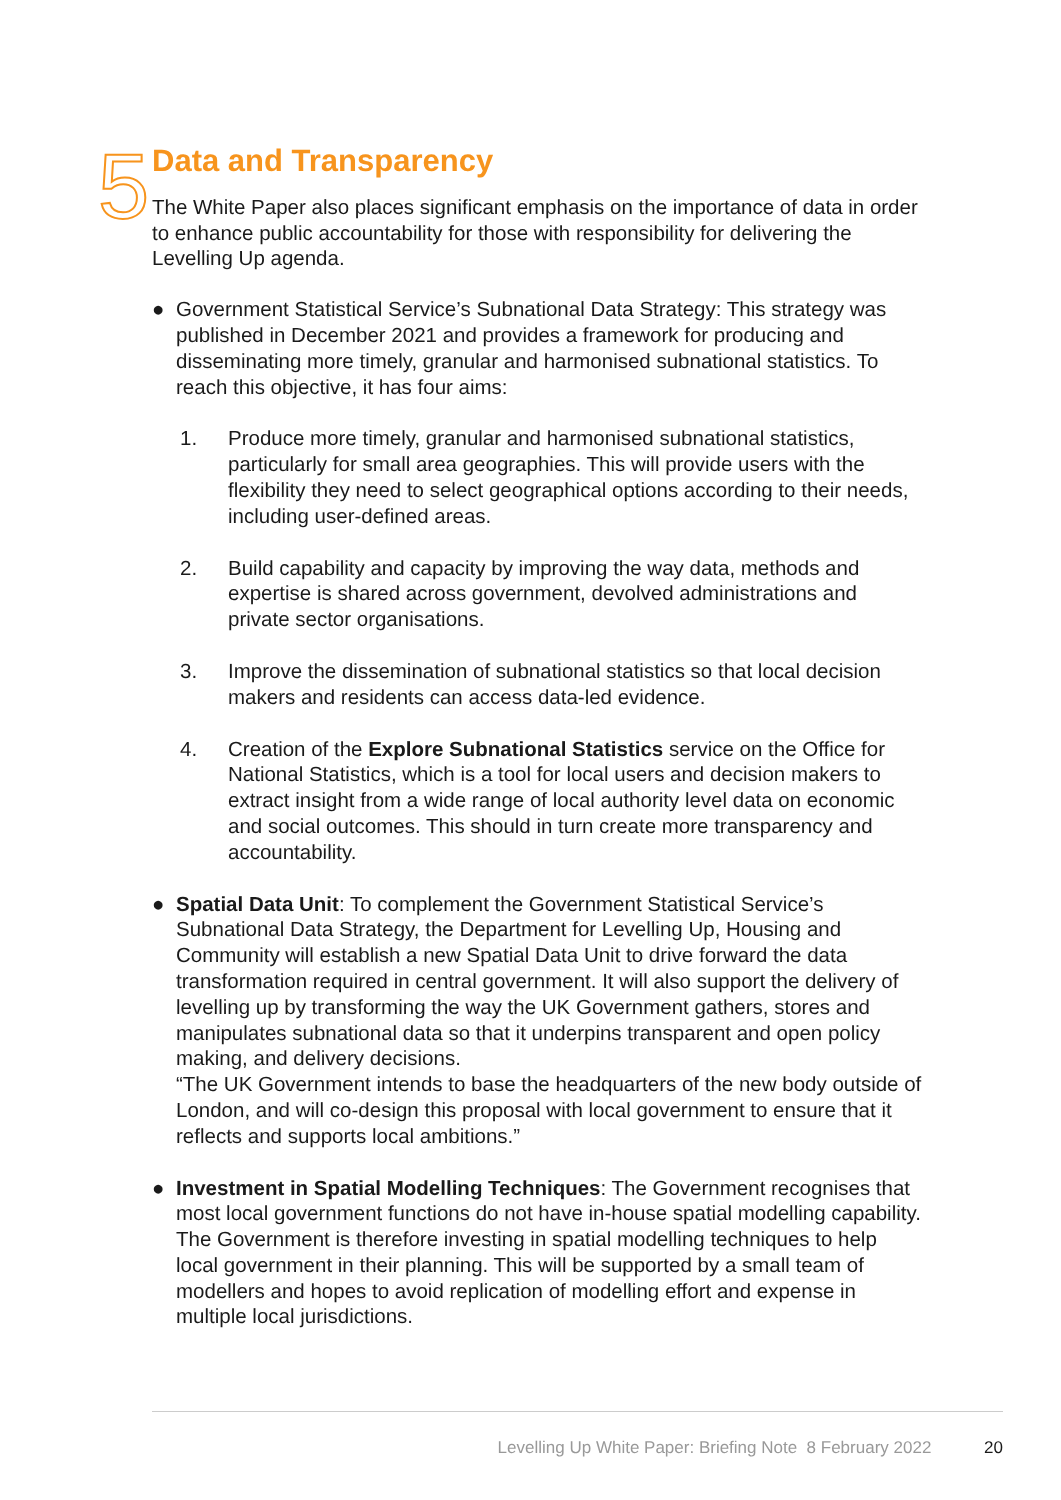5
Data and Transparency
The White Paper also places significant emphasis on the importance of data in order to enhance public accountability for those with responsibility for delivering the Levelling Up agenda.
● Government Statistical Service’s Subnational Data Strategy: This strategy was published in December 2021 and provides a framework for producing and disseminating more timely, granular and harmonised subnational statistics. To reach this objective, it has four aims:
1. Produce more timely, granular and harmonised subnational statistics, particularly for small area geographies. This will provide users with the flexibility they need to select geographical options according to their needs, including user-defined areas.
2. Build capability and capacity by improving the way data, methods and expertise is shared across government, devolved administrations and private sector organisations.
3. Improve the dissemination of subnational statistics so that local decision makers and residents can access data-led evidence.
4. Creation of the Explore Subnational Statistics service on the Office for National Statistics, which is a tool for local users and decision makers to extract insight from a wide range of local authority level data on economic and social outcomes. This should in turn create more transparency and accountability.
● Spatial Data Unit: To complement the Government Statistical Service’s Subnational Data Strategy, the Department for Levelling Up, Housing and Community will establish a new Spatial Data Unit to drive forward the data transformation required in central government. It will also support the delivery of levelling up by transforming the way the UK Government gathers, stores and manipulates subnational data so that it underpins transparent and open policy making, and delivery decisions.
“The UK Government intends to base the headquarters of the new body outside of London, and will co-design this proposal with local government to ensure that it reflects and supports local ambitions.”
● Investment in Spatial Modelling Techniques: The Government recognises that most local government functions do not have in-house spatial modelling capability. The Government is therefore investing in spatial modelling techniques to help local government in their planning. This will be supported by a small team of modellers and hopes to avoid replication of modelling effort and expense in multiple local jurisdictions.
Levelling Up White Paper: Briefing Note 8 February 2022 20